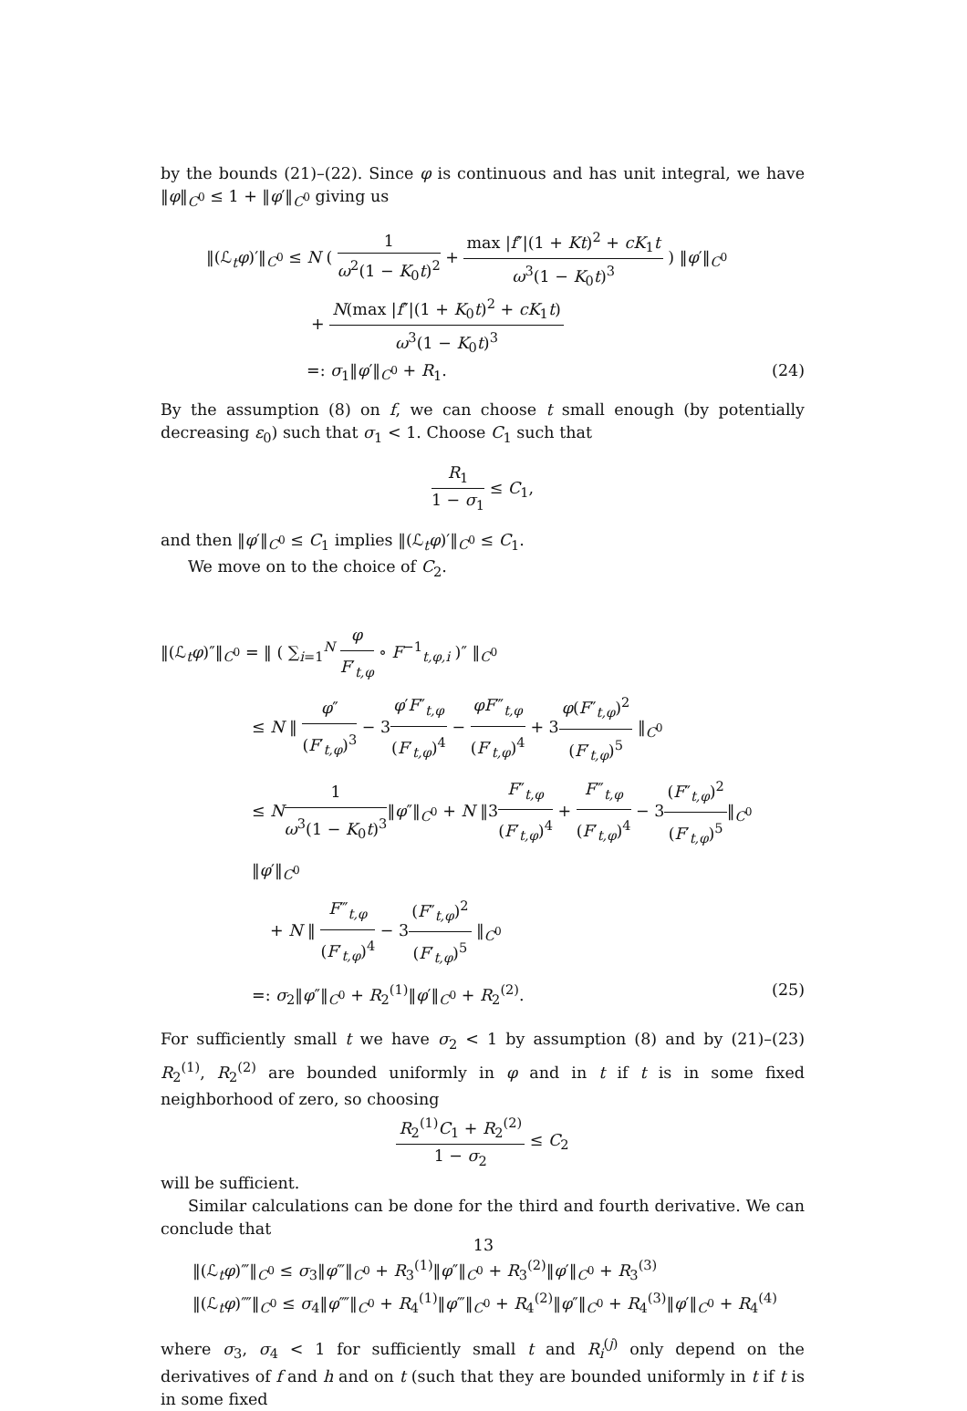by the bounds (21)–(22). Since φ is continuous and has unit integral, we have ‖φ‖<sub>C<sup>0</sup></sub> ≤ 1 + ‖φ′‖<sub>C<sup>0</sup></sub> giving us
‖(ℒ<sub>t</sub>φ)′‖<sub>C<sup>0</sup></sub> ≤ N ( 1 ω<sup>2</sup>(1 − K<sub>0</sub>t)<sup>2</sup> + max |f″|(1 + Kt)<sup>2</sup> + cK<sub>1</sub>t ω<sup>3</sup>(1 − K<sub>0</sub>t)<sup>3</sup> ) ‖φ′‖<sub>C<sup>0</sup></sub>
+ N(max |f″|(1 + K<sub>0</sub>t)<sup>2</sup> + cK<sub>1</sub>t) ω<sup>3</sup>(1 − K<sub>0</sub>t)<sup>3</sup>
=: σ<sub>1</sub>‖φ′‖<sub>C<sup>0</sup></sub> + R<sub>1</sub>. (24)
By the assumption (8) on f, we can choose t small enough (by potentially decreasing ε<sub>0</sub>) such that σ<sub>1</sub> < 1. Choose C<sub>1</sub> such that
R<sub>1</sub> 1 − σ<sub>1</sub> ≤ C<sub>1</sub>,
and then ‖φ′‖<sub>C<sup>0</sup></sub> ≤ C<sub>1</sub> implies ‖(ℒ<sub>t</sub>φ)′‖<sub>C<sup>0</sup></sub> ≤ C<sub>1</sub>.
We move on to the choice of C<sub>2</sub>.
‖(ℒ<sub>t</sub>φ)″‖<sub>C<sup>0</sup></sub> = ‖ ( ∑<sub>i=1</sub><sup>N</sup> φ F′<sub>t,φ</sub> ∘ F<sup>−1</sup><sub>t,φ,i</sub> )″ ‖<sub>C<sup>0</sup></sub>
≤ N ‖ φ″ (F′<sub>t,φ</sub>)<sup>3</sup> − 3φ′F″<sub>t,φ</sub> (F′<sub>t,φ</sub>)<sup>4</sup> − φF‴<sub>t,φ</sub> (F′<sub>t,φ</sub>)<sup>4</sup> + 3φ(F″<sub>t,φ</sub>)<sup>2</sup> (F′<sub>t,φ</sub>)<sup>5</sup> ‖<sub>C<sup>0</sup></sub>
≤ N 1 ω<sup>3</sup>(1 − K<sub>0</sub>t)<sup>3</sup>‖φ″‖<sub>C<sup>0</sup></sub> + N ‖3F″<sub>t,φ</sub> (F′<sub>t,φ</sub>)<sup>4</sup> + F‴<sub>t,φ</sub> (F′<sub>t,φ</sub>)<sup>4</sup> − 3(F″<sub>t,φ</sub>)<sup>2</sup> (F′<sub>t,φ</sub>)<sup>5</sup>‖<sub>C<sup>0</sup></sub> ‖φ′‖<sub>C<sup>0</sup></sub>
+ N ‖ F‴<sub>t,φ</sub> (F′<sub>t,φ</sub>)<sup>4</sup> − 3(F″<sub>t,φ</sub>)<sup>2</sup> (F′<sub>t,φ</sub>)<sup>5</sup> ‖<sub>C<sup>0</sup></sub>
=: σ<sub>2</sub>‖φ″‖<sub>C<sup>0</sup></sub> + R<sub>2</sub><sup>(1)</sup>‖φ′‖<sub>C<sup>0</sup></sub> + R<sub>2</sub><sup>(2)</sup>. (25)
For sufficiently small t we have σ<sub>2</sub> < 1 by assumption (8) and by (21)–(23) R<sub>2</sub><sup>(1)</sup>, R<sub>2</sub><sup>(2)</sup> are bounded uniformly in φ and in t if t is in some fixed neighborhood of zero, so choosing
R<sub>2</sub><sup>(1)</sup>C<sub>1</sub> + R<sub>2</sub><sup>(2)</sup> 1 − σ<sub>2</sub> ≤ C<sub>2</sub>
will be sufficient.
Similar calculations can be done for the third and fourth derivative. We can conclude that
‖(ℒ<sub>t</sub>φ)‴‖<sub>C<sup>0</sup></sub> ≤ σ<sub>3</sub>‖φ‴‖<sub>C<sup>0</sup></sub> + R<sub>3</sub><sup>(1)</sup>‖φ″‖<sub>C<sup>0</sup></sub> + R<sub>3</sub><sup>(2)</sup>‖φ′‖<sub>C<sup>0</sup></sub> + R<sub>3</sub><sup>(3)</sup>
‖(ℒ<sub>t</sub>φ)⁗‖<sub>C<sup>0</sup></sub> ≤ σ<sub>4</sub>‖φ⁗‖<sub>C<sup>0</sup></sub> + R<sub>4</sub><sup>(1)</sup>‖φ‴‖<sub>C<sup>0</sup></sub> + R<sub>4</sub><sup>(2)</sup>‖φ″‖<sub>C<sup>0</sup></sub> + R<sub>4</sub><sup>(3)</sup>‖φ′‖<sub>C<sup>0</sup></sub> + R<sub>4</sub><sup>(4)</sup>
where σ<sub>3</sub>, σ<sub>4</sub> < 1 for sufficiently small t and R<sub>i</sub><sup>(j)</sup> only depend on the derivatives of f and h and on t (such that they are bounded uniformly in t if t is in some fixed
13